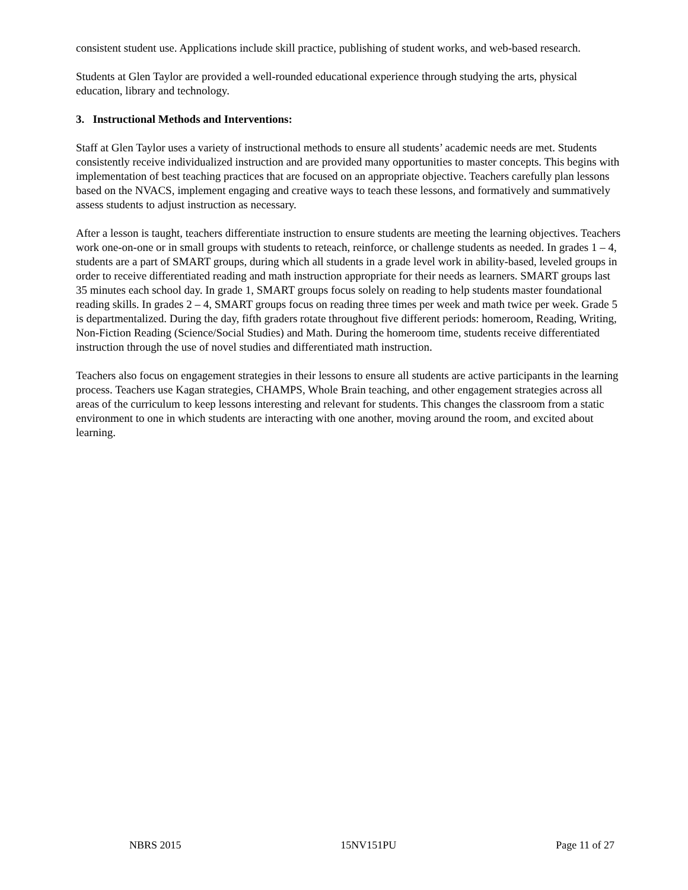consistent student use. Applications include skill practice, publishing of student works, and web-based research.
Students at Glen Taylor are provided a well-rounded educational experience through studying the arts, physical education, library and technology.
3. Instructional Methods and Interventions:
Staff at Glen Taylor uses a variety of instructional methods to ensure all students’ academic needs are met. Students consistently receive individualized instruction and are provided many opportunities to master concepts. This begins with implementation of best teaching practices that are focused on an appropriate objective. Teachers carefully plan lessons based on the NVACS, implement engaging and creative ways to teach these lessons, and formatively and summatively assess students to adjust instruction as necessary.
After a lesson is taught, teachers differentiate instruction to ensure students are meeting the learning objectives. Teachers work one-on-one or in small groups with students to reteach, reinforce, or challenge students as needed. In grades 1 – 4, students are a part of SMART groups, during which all students in a grade level work in ability-based, leveled groups in order to receive differentiated reading and math instruction appropriate for their needs as learners. SMART groups last 35 minutes each school day. In grade 1, SMART groups focus solely on reading to help students master foundational reading skills. In grades 2 – 4, SMART groups focus on reading three times per week and math twice per week. Grade 5 is departmentalized. During the day, fifth graders rotate throughout five different periods: homeroom, Reading, Writing, Non-Fiction Reading (Science/Social Studies) and Math. During the homeroom time, students receive differentiated instruction through the use of novel studies and differentiated math instruction.
Teachers also focus on engagement strategies in their lessons to ensure all students are active participants in the learning process. Teachers use Kagan strategies, CHAMPS, Whole Brain teaching, and other engagement strategies across all areas of the curriculum to keep lessons interesting and relevant for students. This changes the classroom from a static environment to one in which students are interacting with one another, moving around the room, and excited about learning.
NBRS 2015 15NV151PU Page 11 of 27